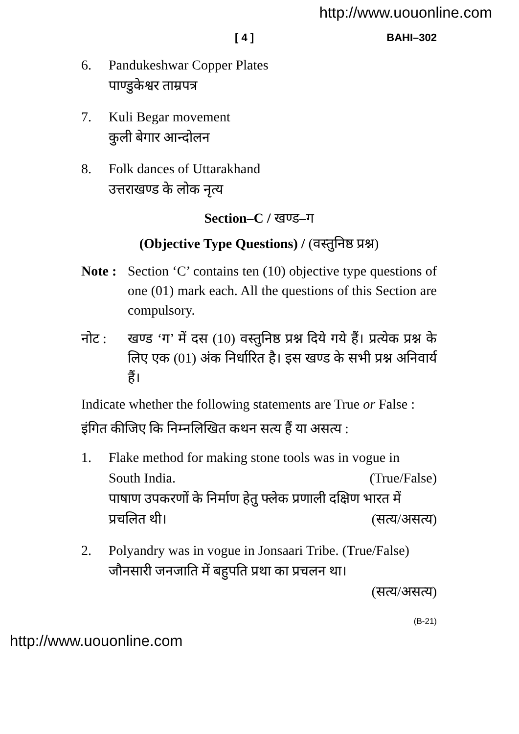http://www.uouonline.com
[ 4 ] BAHI–302
6. Pandukeshwar Copper Plates
पाण्डुकेश्वर ताम्रपत्र
7. Kuli Begar movement
कुली बेगार आन्दोलन
8. Folk dances of Uttarakhand
उत्तराखण्ड के लोक नृत्य
Section–C / खण्ड–ग
(Objective Type Questions) / (वस्तुनिष्ठ प्रश्न)
Note :
Section ‘C’ contains ten (10) objective type questions of one (01) mark each. All the questions of this Section are compulsory.
नोट : खण्ड ‘ग’ में दस (10) वस्तुनिष्ठ प्रश्न दिये गये हैं। प्रत्येक प्रश्न के लिए एक (01) अंक निर्धारित है। इस खण्ड के सभी प्रश्न अनिवार्य हैं।
Indicate whether the following statements are True or False :
इंगित कीजिए कि निम्नलिखित कथन सत्य हैं या असत्य :
1. Flake method for making stone tools was in vogue in
South India. (True/False)
पाषाण उपकरणों के निर्माण हेतु फ्लेक प्रणाली दक्षिण भारत में
प्रचलित थी। (सत्य/असत्य)
2. Polyandry was in vogue in Jonsaari Tribe. (True/False)
जौनसारी जनजाति में बहुपति प्रथा का प्रचलन था।
(सत्य/असत्य)
(B-21)
http://www.uouonline.com